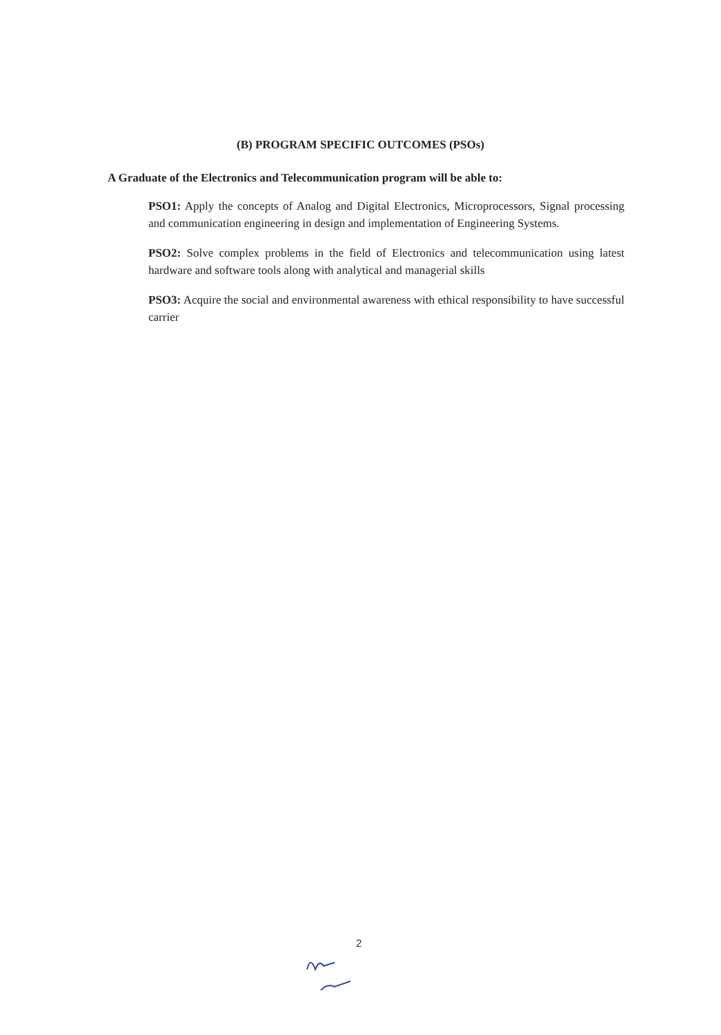(B) PROGRAM SPECIFIC OUTCOMES (PSOs)
A Graduate of the Electronics and Telecommunication program will be able to:
PSO1: Apply the concepts of Analog and Digital Electronics, Microprocessors, Signal processing and communication engineering in design and implementation of Engineering Systems.
PSO2: Solve complex problems in the field of Electronics and telecommunication using latest hardware and software tools along with analytical and managerial skills
PSO3: Acquire the social and environmental awareness with ethical responsibility to have successful carrier
2